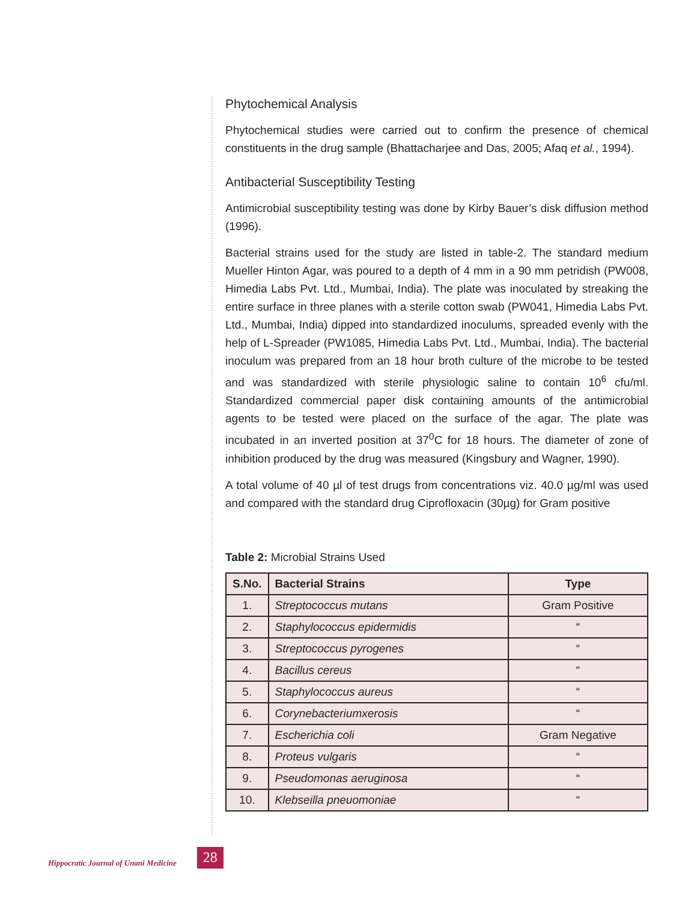Phytochemical Analysis
Phytochemical studies were carried out to confirm the presence of chemical constituents in the drug sample (Bhattacharjee and Das, 2005; Afaq et al., 1994).
Antibacterial Susceptibility Testing
Antimicrobial susceptibility testing was done by Kirby Bauer’s disk diffusion method (1996).
Bacterial strains used for the study are listed in table-2. The standard medium Mueller Hinton Agar, was poured to a depth of 4 mm in a 90 mm petridish (PW008, Himedia Labs Pvt. Ltd., Mumbai, India). The plate was inoculated by streaking the entire surface in three planes with a sterile cotton swab (PW041, Himedia Labs Pvt. Ltd., Mumbai, India) dipped into standardized inoculums, spreaded evenly with the help of L-Spreader (PW1085, Himedia Labs Pvt. Ltd., Mumbai, India). The bacterial inoculum was prepared from an 18 hour broth culture of the microbe to be tested and was standardized with sterile physiologic saline to contain 10<sup>6</sup> cfu/ml. Standardized commercial paper disk containing amounts of the antimicrobial agents to be tested were placed on the surface of the agar. The plate was incubated in an inverted position at 37<sup>0</sup>C for 18 hours. The diameter of zone of inhibition produced by the drug was measured (Kingsbury and Wagner, 1990).
A total volume of 40 µl of test drugs from concentrations viz. 40.0 µg/ml was used and compared with the standard drug Ciprofloxacin (30µg) for Gram positive
Table 2: Microbial Strains Used
| S.No. | Bacterial Strains | Type |
| --- | --- | --- |
| 1. | Streptococcus mutans | Gram Positive |
| 2. | Staphylococcus epidermidis | “ |
| 3. | Streptococcus pyrogenes | “ |
| 4. | Bacillus cereus | “ |
| 5. | Staphylococcus aureus | “ |
| 6. | Corynebacteriumxerosis | “ |
| 7. | Escherichia coli | Gram Negative |
| 8. | Proteus vulgaris | “ |
| 9. | Pseudomonas aeruginosa | “ |
| 10. | Klebseilla pneuomoniae | “ |
Hippocratic Journal of Unani Medicine
28